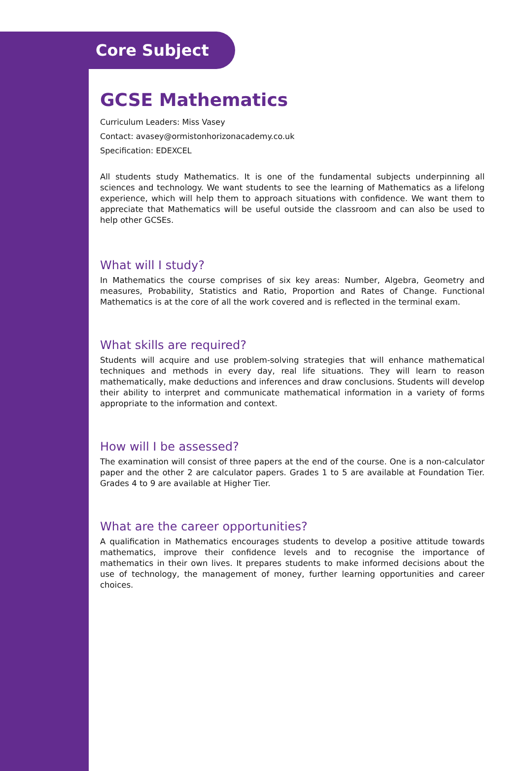Core Subject
GCSE Mathematics
Curriculum Leaders: Miss Vasey
Contact: avasey@ormistonhorizonacademy.co.uk
Specification: EDEXCEL
All students study Mathematics. It is one of the fundamental subjects underpinning all sciences and technology. We want students to see the learning of Mathematics as a lifelong experience, which will help them to approach situations with confidence. We want them to appreciate that Mathematics will be useful outside the classroom and can also be used to help other GCSEs.
What will I study?
In Mathematics the course comprises of six key areas: Number, Algebra, Geometry and measures, Probability, Statistics and Ratio, Proportion and Rates of Change. Functional Mathematics is at the core of all the work covered and is reflected in the terminal exam.
What skills are required?
Students will acquire and use problem-solving strategies that will enhance mathematical techniques and methods in every day, real life situations. They will learn to reason mathematically, make deductions and inferences and draw conclusions. Students will develop their ability to interpret and communicate mathematical information in a variety of forms appropriate to the information and context.
How will I be assessed?
The examination will consist of three papers at the end of the course. One is a non-calculator paper and the other 2 are calculator papers. Grades 1 to 5 are available at Foundation Tier. Grades 4 to 9 are available at Higher Tier.
What are the career opportunities?
A qualification in Mathematics encourages students to develop a positive attitude towards mathematics, improve their confidence levels and to recognise the importance of mathematics in their own lives. It prepares students to make informed decisions about the use of technology, the management of money, further learning opportunities and career choices.